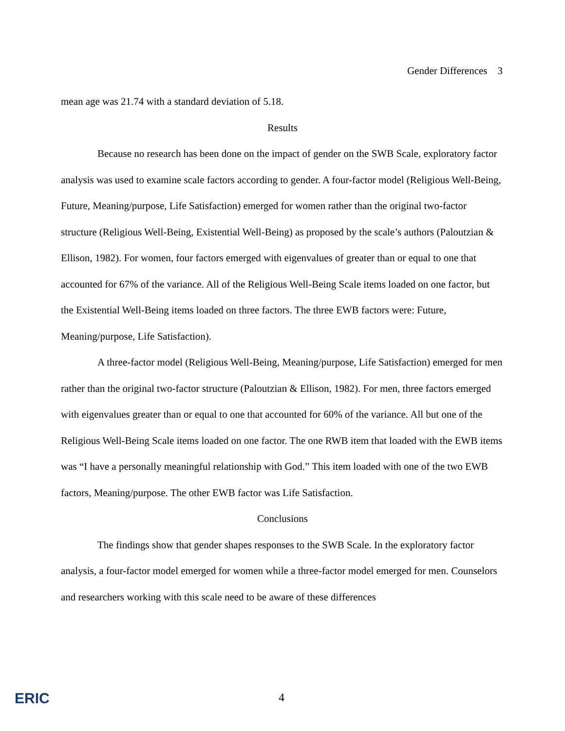Gender Differences 3
mean age was 21.74 with a standard deviation of 5.18.
Results
Because no research has been done on the impact of gender on the SWB Scale, exploratory factor analysis was used to examine scale factors according to gender. A four-factor model (Religious Well-Being, Future, Meaning/purpose, Life Satisfaction) emerged for women rather than the original two-factor structure (Religious Well-Being, Existential Well-Being) as proposed by the scale’s authors (Paloutzian & Ellison, 1982). For women, four factors emerged with eigenvalues of greater than or equal to one that accounted for 67% of the variance. All of the Religious Well-Being Scale items loaded on one factor, but the Existential Well-Being items loaded on three factors. The three EWB factors were: Future, Meaning/purpose, Life Satisfaction).
A three-factor model (Religious Well-Being, Meaning/purpose, Life Satisfaction) emerged for men rather than the original two-factor structure (Paloutzian & Ellison, 1982). For men, three factors emerged with eigenvalues greater than or equal to one that accounted for 60% of the variance. All but one of the Religious Well-Being Scale items loaded on one factor. The one RWB item that loaded with the EWB items was “I have a personally meaningful relationship with God.” This item loaded with one of the two EWB factors, Meaning/purpose. The other EWB factor was Life Satisfaction.
Conclusions
The findings show that gender shapes responses to the SWB Scale. In the exploratory factor analysis, a four-factor model emerged for women while a three-factor model emerged for men. Counselors and researchers working with this scale need to be aware of these differences
ERIC
4